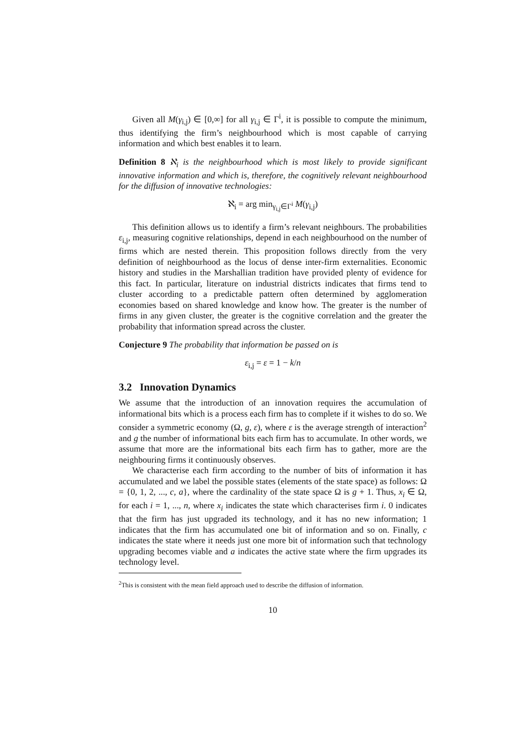Given all M(γ<sub>i,j</sub>) ∈ [0,∞] for all γ<sub>i,j</sub> ∈ Γ<sup>i</sup>, it is possible to compute the minimum, thus identifying the firm’s neighbourhood which is most capable of carrying information and which best enables it to learn.
Definition 8 ℵ<sub>i</sub> is the neighbourhood which is most likely to provide significant innovative information and which is, therefore, the cognitively relevant neighbourhood for the diffusion of innovative technologies:
ℵ<sub>i</sub> = arg min<sub>γ<sub>i,j</sub>∈Γ<sup>i</sup></sub> M(γ<sub>i,j</sub>)
This definition allows us to identify a firm’s relevant neighbours. The probabilities ε<sub>i,j</sub>, measuring cognitive relationships, depend in each neighbourhood on the number of firms which are nested therein. This proposition follows directly from the very definition of neighbourhood as the locus of dense inter-firm externalities. Economic history and studies in the Marshallian tradition have provided plenty of evidence for this fact. In particular, literature on industrial districts indicates that firms tend to cluster according to a predictable pattern often determined by agglomeration economies based on shared knowledge and know how. The greater is the number of firms in any given cluster, the greater is the cognitive correlation and the greater the probability that information spread across the cluster.
Conjecture 9 The probability that information be passed on is
ε<sub>i,j</sub> = ε = 1 − k/n
3.2 Innovation Dynamics
We assume that the introduction of an innovation requires the accumulation of informational bits which is a process each firm has to complete if it wishes to do so. We consider a symmetric economy (Ω, g, ε), where ε is the average strength of interaction<sup>2</sup> and g the number of informational bits each firm has to accumulate. In other words, we assume that more are the informational bits each firm has to gather, more are the neighbouring firms it continuously observes.
We characterise each firm according to the number of bits of information it has accumulated and we label the possible states (elements of the state space) as follows: Ω = {0, 1, 2, ..., c, a}, where the cardinality of the state space Ω is g + 1. Thus, x<sub>i</sub> ∈ Ω, for each i = 1, ..., n, where x<sub>i</sub> indicates the state which characterises firm i. 0 indicates that the firm has just upgraded its technology, and it has no new information; 1 indicates that the firm has accumulated one bit of information and so on. Finally, c indicates the state where it needs just one more bit of information such that technology upgrading becomes viable and a indicates the active state where the firm upgrades its technology level.
<sup>2</sup> This is consistent with the mean field approach used to describe the diffusion of information.
10